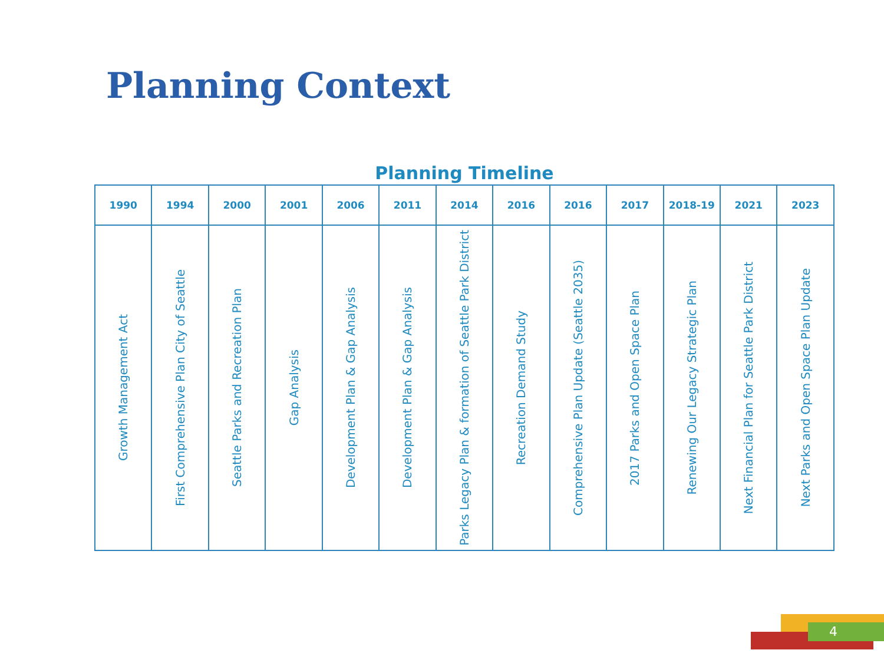Planning Context
Planning Timeline
| 1990 | 1994 | 2000 | 2001 | 2006 | 2011 | 2014 | 2016 | 2016 | 2017 | 2018-19 | 2021 | 2023 |
| --- | --- | --- | --- | --- | --- | --- | --- | --- | --- | --- | --- | --- |
| Growth Management Act | First Comprehensive Plan City of Seattle | Seattle Parks and Recreation Plan | Gap Analysis | Development Plan & Gap Analysis | Development Plan & Gap Analysis | Parks Legacy Plan & formation of Seattle Park District | Recreation Demand Study | Comprehensive Plan Update (Seattle 2035) | 2017 Parks and Open Space Plan | Renewing Our Legacy Strategic Plan | Next Financial Plan for Seattle Park District | Next Parks and Open Space Plan Update |
4